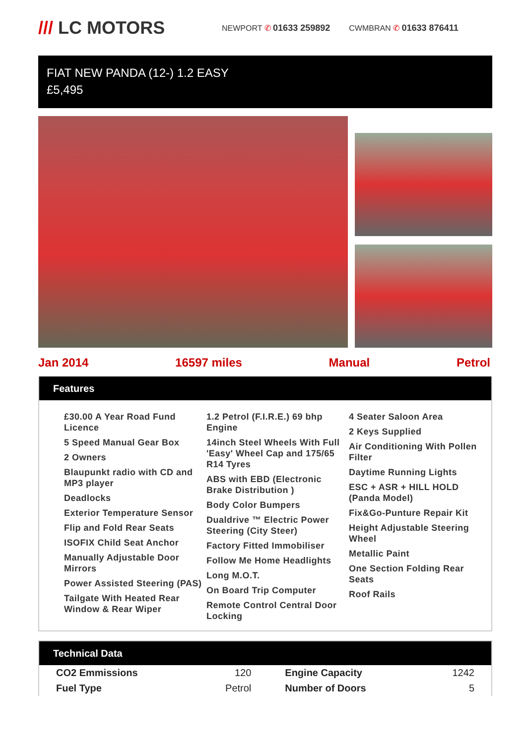/// LC MOTORS
NEWPORT ✆ 01633 259892 CWMBRAN ✆ 01633 876411
FIAT NEW PANDA (12-) 1.2 EASY
£5,495
Jan 2014 16597 miles Manual Petrol
Features
£30.00 A Year Road Fund Licence
5 Speed Manual Gear Box
2 Owners
Blaupunkt radio with CD and MP3 player
Deadlocks
Exterior Temperature Sensor
Flip and Fold Rear Seats
ISOFIX Child Seat Anchor
Manually Adjustable Door Mirrors
Power Assisted Steering (PAS)
Tailgate With Heated Rear Window & Rear Wiper
1.2 Petrol (F.I.R.E.) 69 bhp Engine
14inch Steel Wheels With Full 'Easy' Wheel Cap and 175/65 R14 Tyres
ABS with EBD (Electronic Brake Distribution )
Body Color Bumpers
Dualdrive ™ Electric Power Steering (City Steer)
Factory Fitted Immobiliser
Follow Me Home Headlights
Long M.O.T.
On Board Trip Computer
Remote Control Central Door Locking
4 Seater Saloon Area
2 Keys Supplied
Air Conditioning With Pollen Filter
Daytime Running Lights
ESC + ASR + HILL HOLD (Panda Model)
Fix&Go-Punture Repair Kit
Height Adjustable Steering Wheel
Metallic Paint
One Section Folding Rear Seats
Roof Rails
Technical Data
| CO2 Emmissions | 120 | Engine Capacity | 1242 |
| Fuel Type | Petrol | Number of Doors | 5 |